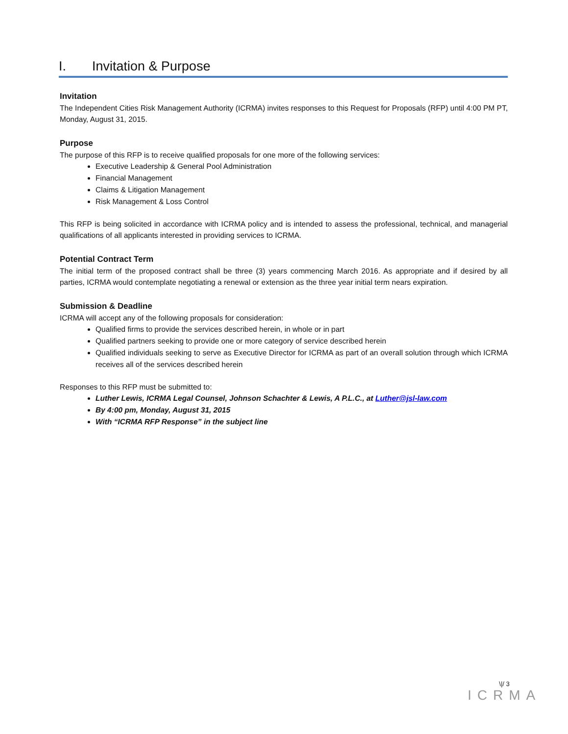I. Invitation & Purpose
Invitation
The Independent Cities Risk Management Authority (ICRMA) invites responses to this Request for Proposals (RFP) until 4:00 PM PT, Monday, August 31, 2015.
Purpose
The purpose of this RFP is to receive qualified proposals for one more of the following services:
Executive Leadership & General Pool Administration
Financial Management
Claims & Litigation Management
Risk Management & Loss Control
This RFP is being solicited in accordance with ICRMA policy and is intended to assess the professional, technical, and managerial qualifications of all applicants interested in providing services to ICRMA.
Potential Contract Term
The initial term of the proposed contract shall be three (3) years commencing March 2016. As appropriate and if desired by all parties, ICRMA would contemplate negotiating a renewal or extension as the three year initial term nears expiration.
Submission & Deadline
ICRMA will accept any of the following proposals for consideration:
Qualified firms to provide the services described herein, in whole or in part
Qualified partners seeking to provide one or more category of service described herein
Qualified individuals seeking to serve as Executive Director for ICRMA as part of an overall solution through which ICRMA receives all of the services described herein
Responses to this RFP must be submitted to:
Luther Lewis, ICRMA Legal Counsel, Johnson Schachter & Lewis, A P.L.C., at Luther@jsl-law.com
By 4:00 pm, Monday, August 31, 2015
With “ICRMA RFP Response” in the subject line
\|/ 3
ICRMA